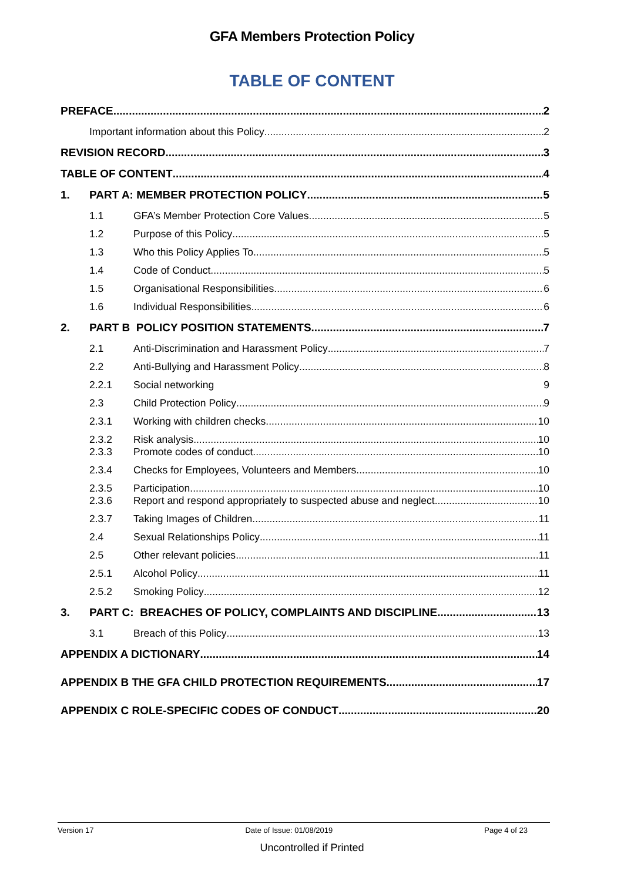GFA Members Protection Policy
TABLE OF CONTENT
PREFACE 2
Important information about this Policy 2
REVISION RECORD 3
TABLE OF CONTENT 4
1. PART A: MEMBER PROTECTION POLICY 5
1.1 GFA’s Member Protection Core Values 5
1.2 Purpose of this Policy 5
1.3 Who this Policy Applies To 5
1.4 Code of Conduct 5
1.5 Organisational Responsibilities 6
1.6 Individual Responsibilities 6
2. PART B POLICY POSITION STATEMENTS 7
2.1 Anti-Discrimination and Harassment Policy 7
2.2 Anti-Bullying and Harassment Policy 8
2.2.1 Social networking 9
2.3 Child Protection Policy 9
2.3.1 Working with children checks 10
2.3.2 Risk analysis 10
2.3.3 Promote codes of conduct 10
2.3.4 Checks for Employees, Volunteers and Members 10
2.3.5 Participation 10
2.3.6 Report and respond appropriately to suspected abuse and neglect 10
2.3.7 Taking Images of Children 11
2.4 Sexual Relationships Policy 11
2.5 Other relevant policies 11
2.5.1 Alcohol Policy 11
2.5.2 Smoking Policy 12
3. PART C: BREACHES OF POLICY, COMPLAINTS AND DISCIPLINE 13
3.1 Breach of this Policy 13
APPENDIX A DICTIONARY 14
APPENDIX B THE GFA CHILD PROTECTION REQUIREMENTS 17
APPENDIX C ROLE-SPECIFIC CODES OF CONDUCT 20
Version 17 Date of Issue: 01/08/2019 Page 4 of 23
Uncontrolled if Printed